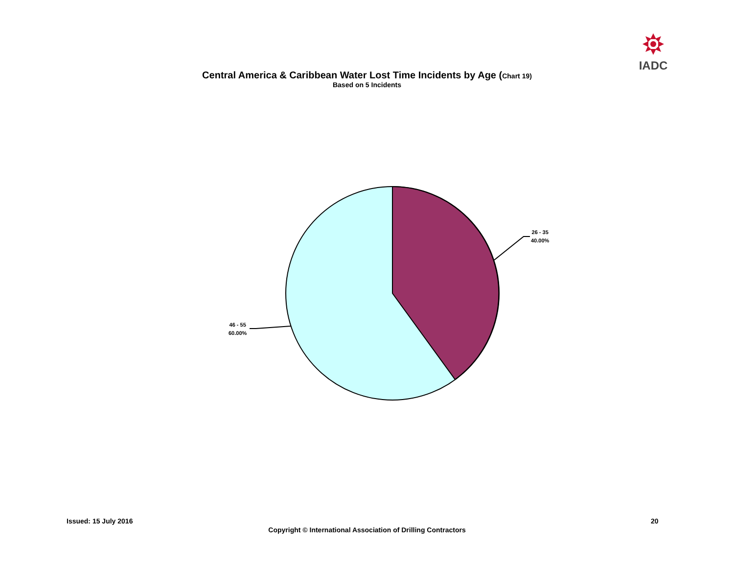IADC
Central America & Caribbean Water Lost Time Incidents by Age (Chart 19)
Based on 5 Incidents
26 - 35
40.00%
46 - 55
60.00%
Issued: 15 July 2016 20
Copyright © International Association of Drilling Contractors